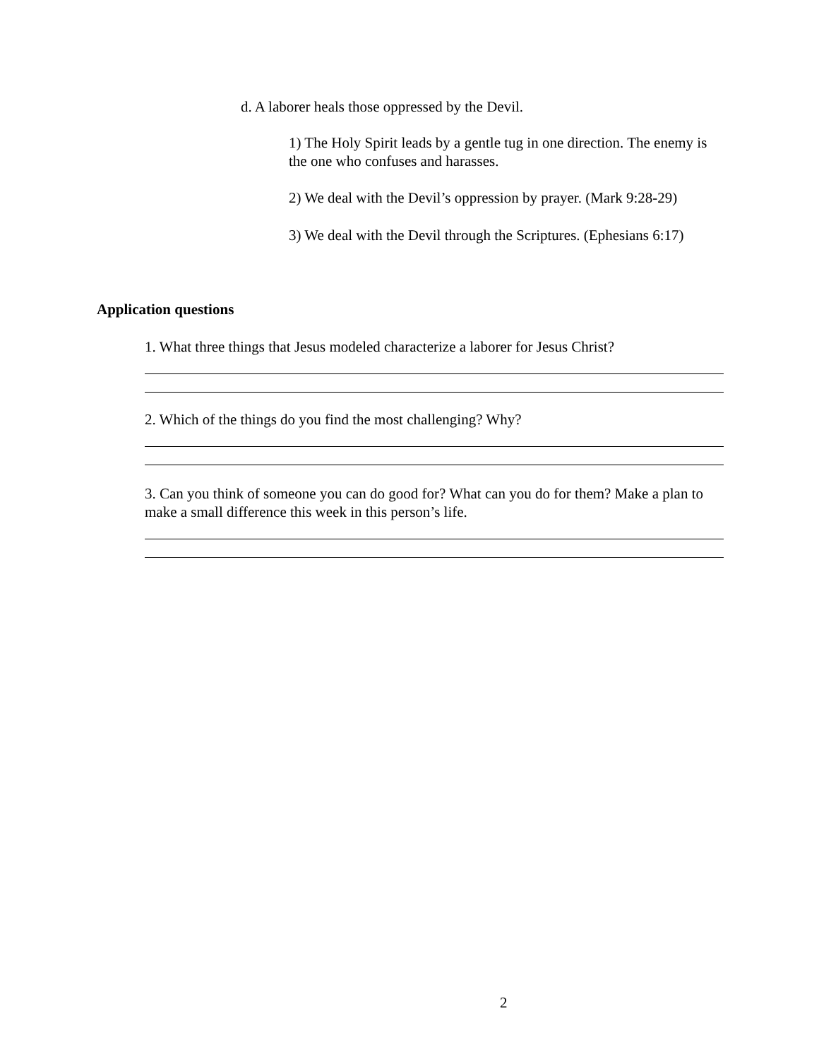d. A laborer heals those oppressed by the Devil.
1) The Holy Spirit leads by a gentle tug in one direction. The enemy is the one who confuses and harasses.
2) We deal with the Devil’s oppression by prayer. (Mark 9:28-29)
3) We deal with the Devil through the Scriptures. (Ephesians 6:17)
Application questions
1. What three things that Jesus modeled characterize a laborer for Jesus Christ?
2. Which of the things do you find the most challenging? Why?
3. Can you think of someone you can do good for? What can you do for them? Make a plan to make a small difference this week in this person’s life.
2